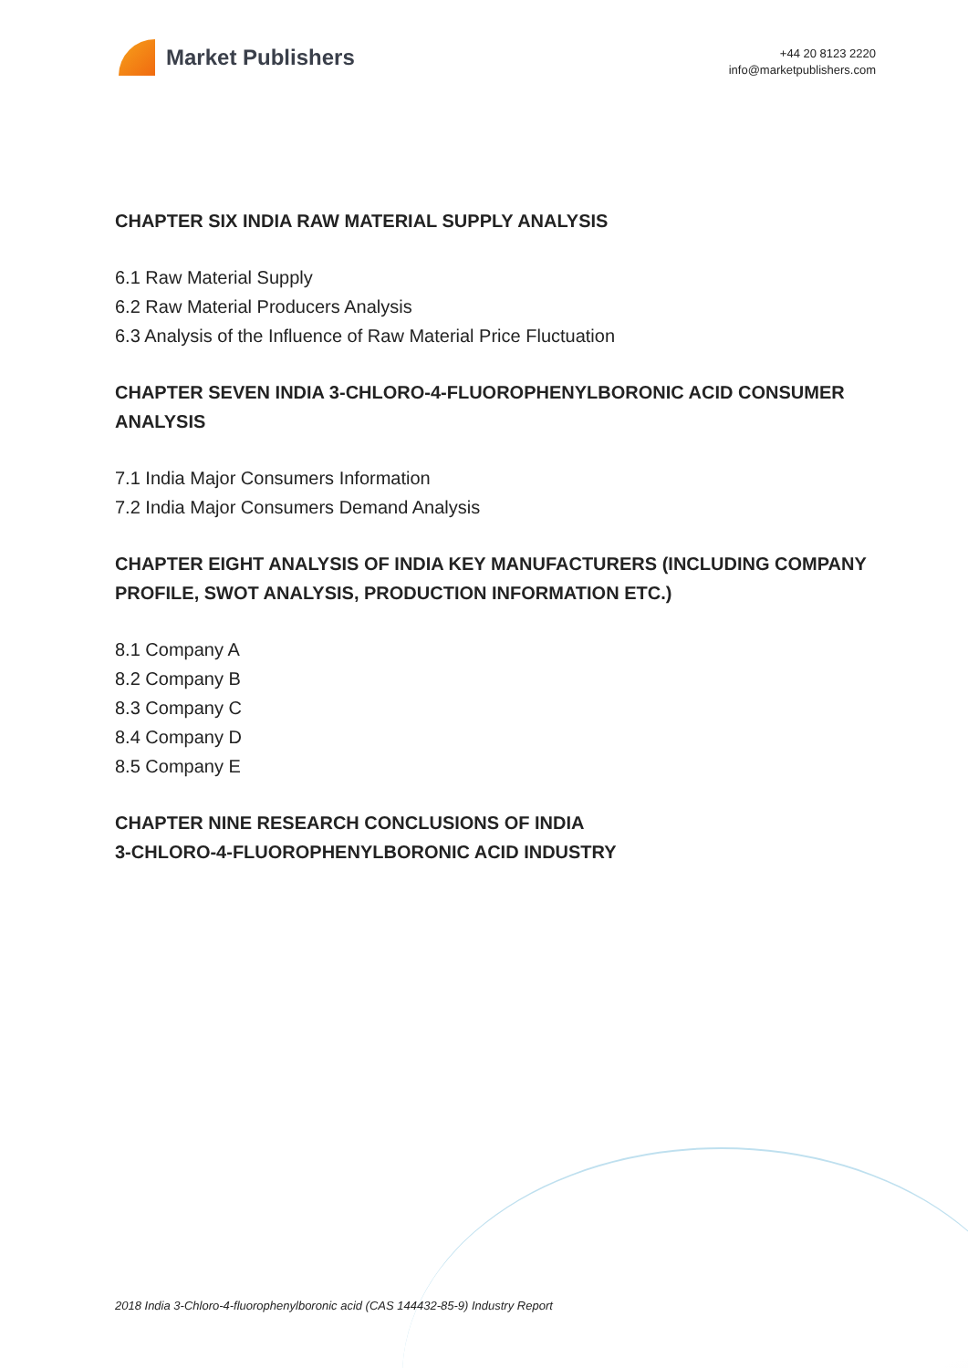Market Publishers
+44 20 8123 2220
info@marketpublishers.com
CHAPTER SIX INDIA RAW MATERIAL SUPPLY ANALYSIS
6.1 Raw Material Supply
6.2 Raw Material Producers Analysis
6.3 Analysis of the Influence of Raw Material Price Fluctuation
CHAPTER SEVEN INDIA 3-CHLORO-4-FLUOROPHENYLBORONIC ACID CONSUMER ANALYSIS
7.1 India Major Consumers Information
7.2 India Major Consumers Demand Analysis
CHAPTER EIGHT ANALYSIS OF INDIA KEY MANUFACTURERS (INCLUDING COMPANY PROFILE, SWOT ANALYSIS, PRODUCTION INFORMATION ETC.)
8.1 Company A
8.2 Company B
8.3 Company C
8.4 Company D
8.5 Company E
CHAPTER NINE RESEARCH CONCLUSIONS OF INDIA
3-CHLORO-4-FLUOROPHENYLBORONIC ACID INDUSTRY
2018 India 3-Chloro-4-fluorophenylboronic acid (CAS 144432-85-9) Industry Report